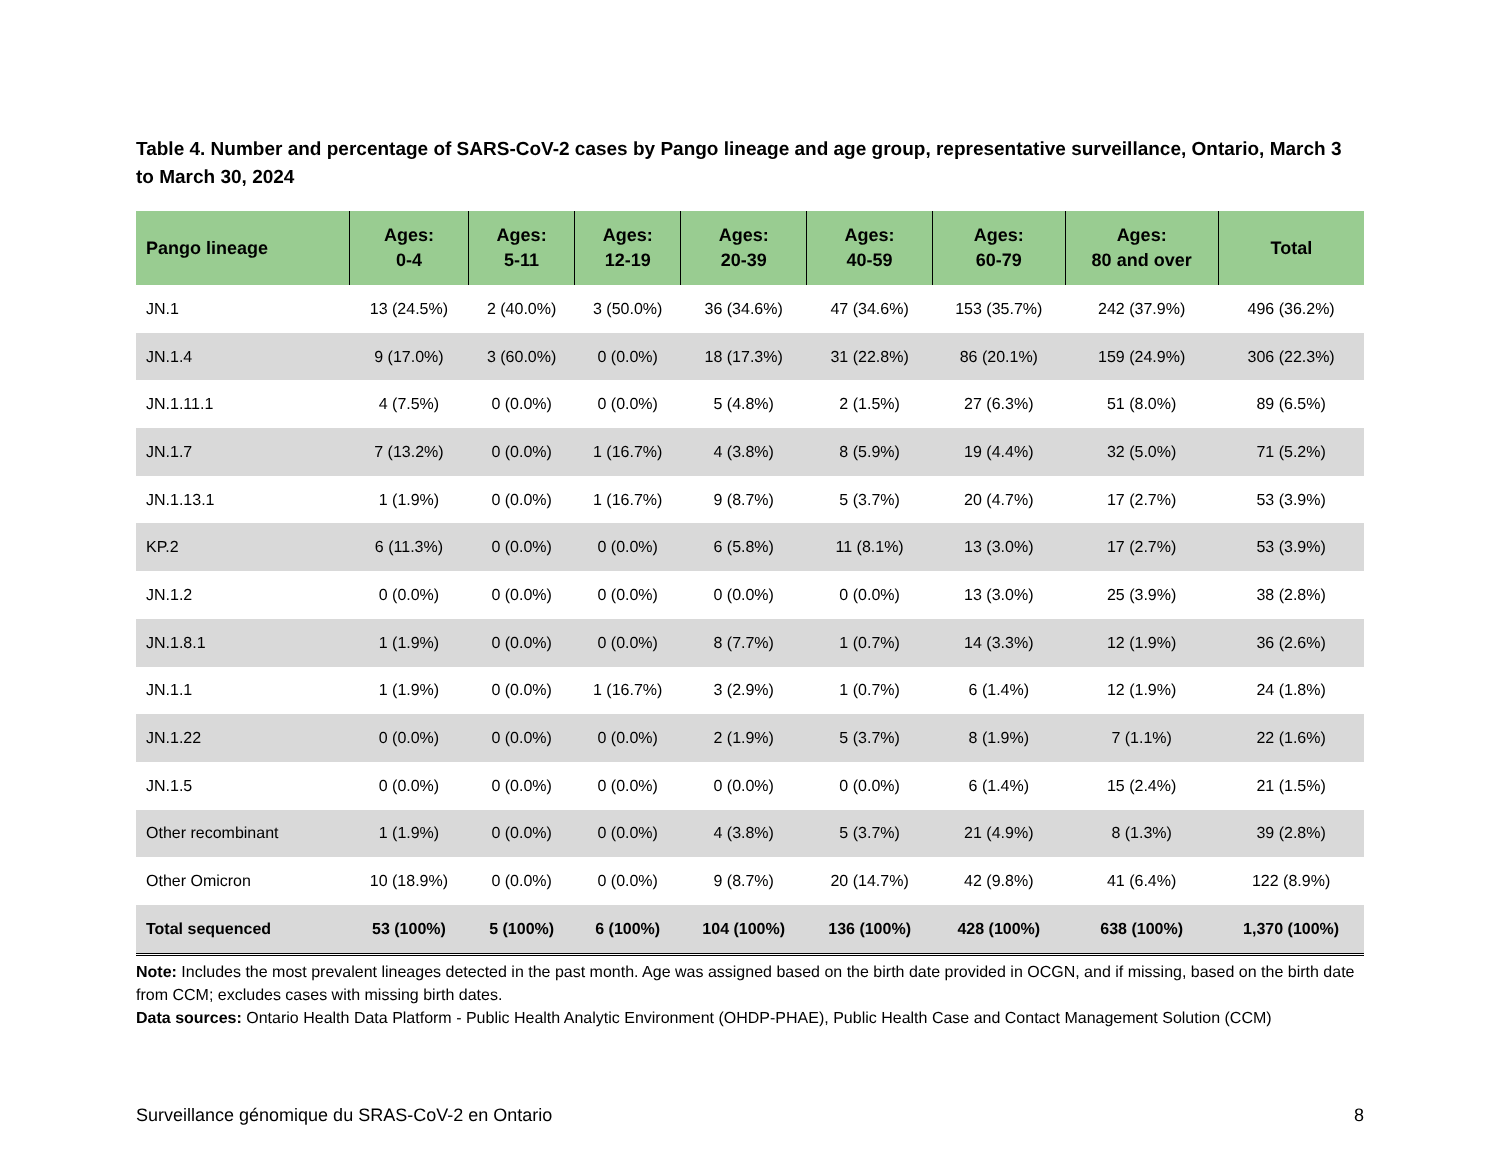Table 4. Number and percentage of SARS-CoV-2 cases by Pango lineage and age group, representative surveillance, Ontario, March 3 to March 30, 2024
| Pango lineage | Ages: 0-4 | Ages: 5-11 | Ages: 12-19 | Ages: 20-39 | Ages: 40-59 | Ages: 60-79 | Ages: 80 and over | Total |
| --- | --- | --- | --- | --- | --- | --- | --- | --- |
| JN.1 | 13 (24.5%) | 2 (40.0%) | 3 (50.0%) | 36 (34.6%) | 47 (34.6%) | 153 (35.7%) | 242 (37.9%) | 496 (36.2%) |
| JN.1.4 | 9 (17.0%) | 3 (60.0%) | 0 (0.0%) | 18 (17.3%) | 31 (22.8%) | 86 (20.1%) | 159 (24.9%) | 306 (22.3%) |
| JN.1.11.1 | 4 (7.5%) | 0 (0.0%) | 0 (0.0%) | 5 (4.8%) | 2 (1.5%) | 27 (6.3%) | 51 (8.0%) | 89 (6.5%) |
| JN.1.7 | 7 (13.2%) | 0 (0.0%) | 1 (16.7%) | 4 (3.8%) | 8 (5.9%) | 19 (4.4%) | 32 (5.0%) | 71 (5.2%) |
| JN.1.13.1 | 1 (1.9%) | 0 (0.0%) | 1 (16.7%) | 9 (8.7%) | 5 (3.7%) | 20 (4.7%) | 17 (2.7%) | 53 (3.9%) |
| KP.2 | 6 (11.3%) | 0 (0.0%) | 0 (0.0%) | 6 (5.8%) | 11 (8.1%) | 13 (3.0%) | 17 (2.7%) | 53 (3.9%) |
| JN.1.2 | 0 (0.0%) | 0 (0.0%) | 0 (0.0%) | 0 (0.0%) | 0 (0.0%) | 13 (3.0%) | 25 (3.9%) | 38 (2.8%) |
| JN.1.8.1 | 1 (1.9%) | 0 (0.0%) | 0 (0.0%) | 8 (7.7%) | 1 (0.7%) | 14 (3.3%) | 12 (1.9%) | 36 (2.6%) |
| JN.1.1 | 1 (1.9%) | 0 (0.0%) | 1 (16.7%) | 3 (2.9%) | 1 (0.7%) | 6 (1.4%) | 12 (1.9%) | 24 (1.8%) |
| JN.1.22 | 0 (0.0%) | 0 (0.0%) | 0 (0.0%) | 2 (1.9%) | 5 (3.7%) | 8 (1.9%) | 7 (1.1%) | 22 (1.6%) |
| JN.1.5 | 0 (0.0%) | 0 (0.0%) | 0 (0.0%) | 0 (0.0%) | 0 (0.0%) | 6 (1.4%) | 15 (2.4%) | 21 (1.5%) |
| Other recombinant | 1 (1.9%) | 0 (0.0%) | 0 (0.0%) | 4 (3.8%) | 5 (3.7%) | 21 (4.9%) | 8 (1.3%) | 39 (2.8%) |
| Other Omicron | 10 (18.9%) | 0 (0.0%) | 0 (0.0%) | 9 (8.7%) | 20 (14.7%) | 42 (9.8%) | 41 (6.4%) | 122 (8.9%) |
| Total sequenced | 53 (100%) | 5 (100%) | 6 (100%) | 104 (100%) | 136 (100%) | 428 (100%) | 638 (100%) | 1,370 (100%) |
Note: Includes the most prevalent lineages detected in the past month. Age was assigned based on the birth date provided in OCGN, and if missing, based on the birth date from CCM; excludes cases with missing birth dates.
Data sources: Ontario Health Data Platform - Public Health Analytic Environment (OHDP-PHAE), Public Health Case and Contact Management Solution (CCM)
Surveillance génomique du SRAS-CoV-2 en Ontario 8